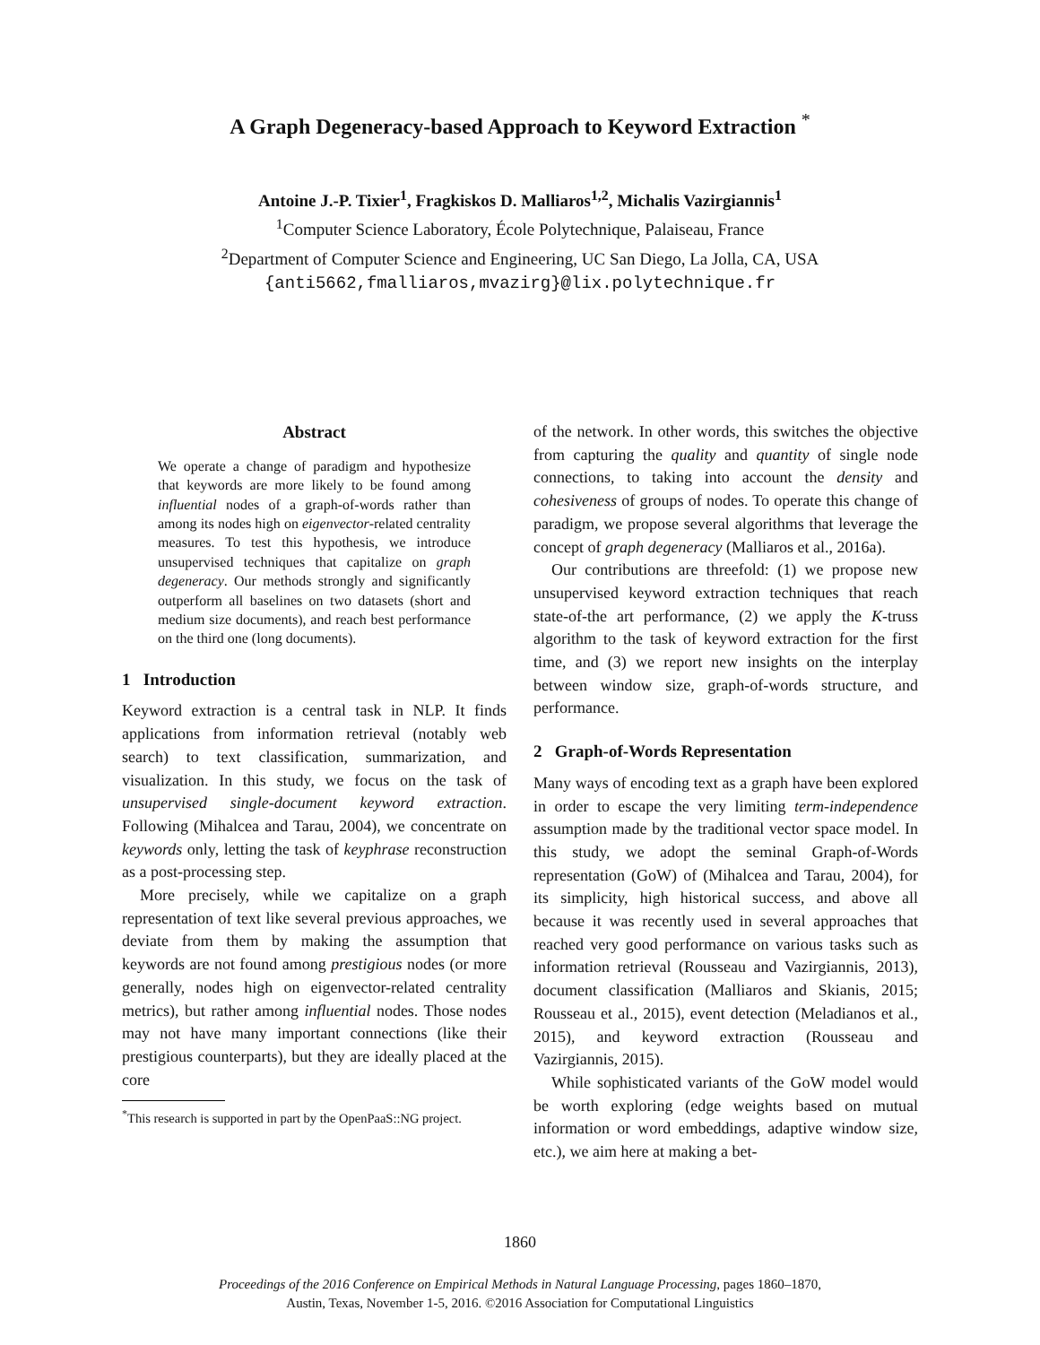A Graph Degeneracy-based Approach to Keyword Extraction <sup>*</sup>
Antoine J.-P. Tixier<sup>1</sup>, Fragkiskos D. Malliaros<sup>1,2</sup>, Michalis Vazirgiannis<sup>1</sup>
<sup>1</sup> Computer Science Laboratory, École Polytechnique, Palaiseau, France
<sup>2</sup> Department of Computer Science and Engineering, UC San Diego, La Jolla, CA, USA
{anti5662,fmalliaros,mvazirg}@lix.polytechnique.fr
Abstract
We operate a change of paradigm and hypothesize that keywords are more likely to be found among influential nodes of a graph-of-words rather than among its nodes high on eigenvector-related centrality measures. To test this hypothesis, we introduce unsupervised techniques that capitalize on graph degeneracy. Our methods strongly and significantly outperform all baselines on two datasets (short and medium size documents), and reach best performance on the third one (long documents).
1 Introduction
Keyword extraction is a central task in NLP. It finds applications from information retrieval (notably web search) to text classification, summarization, and visualization. In this study, we focus on the task of unsupervised single-document keyword extraction. Following (Mihalcea and Tarau, 2004), we concentrate on keywords only, letting the task of keyphrase reconstruction as a post-processing step.
More precisely, while we capitalize on a graph representation of text like several previous approaches, we deviate from them by making the assumption that keywords are not found among prestigious nodes (or more generally, nodes high on eigenvector-related centrality metrics), but rather among influential nodes. Those nodes may not have many important connections (like their prestigious counterparts), but they are ideally placed at the core
<sup>*</sup> This research is supported in part by the OpenPaaS::NG project.
of the network. In other words, this switches the objective from capturing the quality and quantity of single node connections, to taking into account the density and cohesiveness of groups of nodes. To operate this change of paradigm, we propose several algorithms that leverage the concept of graph degeneracy (Malliaros et al., 2016a).
Our contributions are threefold: (1) we propose new unsupervised keyword extraction techniques that reach state-of-the art performance, (2) we apply the K-truss algorithm to the task of keyword extraction for the first time, and (3) we report new insights on the interplay between window size, graph-of-words structure, and performance.
2 Graph-of-Words Representation
Many ways of encoding text as a graph have been explored in order to escape the very limiting term-independence assumption made by the traditional vector space model. In this study, we adopt the seminal Graph-of-Words representation (GoW) of (Mihalcea and Tarau, 2004), for its simplicity, high historical success, and above all because it was recently used in several approaches that reached very good performance on various tasks such as information retrieval (Rousseau and Vazirgiannis, 2013), document classification (Malliaros and Skianis, 2015; Rousseau et al., 2015), event detection (Meladianos et al., 2015), and keyword extraction (Rousseau and Vazirgiannis, 2015).
While sophisticated variants of the GoW model would be worth exploring (edge weights based on mutual information or word embeddings, adaptive window size, etc.), we aim here at making a bet-
1860
Proceedings of the 2016 Conference on Empirical Methods in Natural Language Processing, pages 1860–1870,
Austin, Texas, November 1-5, 2016. ©2016 Association for Computational Linguistics